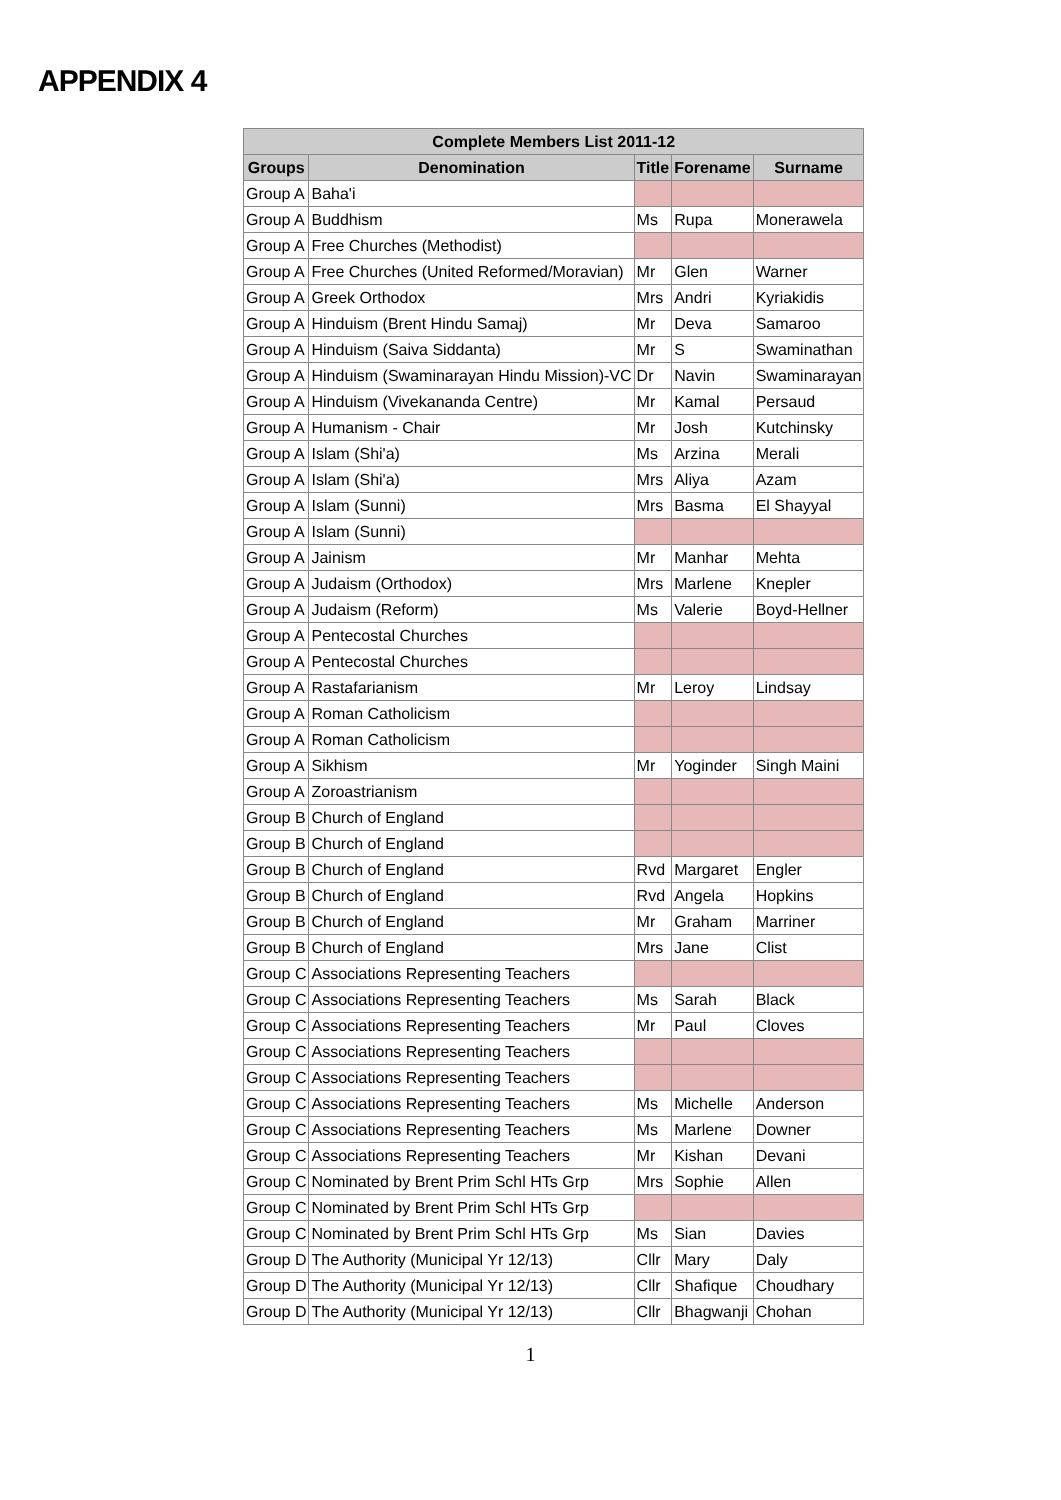APPENDIX 4
| Complete Members List 2011-12 | | | | |
| --- | --- | --- | --- | --- |
| Groups | Denomination | Title | Forename | Surname |
| Group A | Baha'i | | | |
| Group A | Buddhism | Ms | Rupa | Monerawela |
| Group A | Free Churches (Methodist) | | | |
| Group A | Free Churches (United Reformed/Moravian) | Mr | Glen | Warner |
| Group A | Greek Orthodox | Mrs | Andri | Kyriakidis |
| Group A | Hinduism (Brent Hindu Samaj) | Mr | Deva | Samaroo |
| Group A | Hinduism (Saiva Siddanta) | Mr | S | Swaminathan |
| Group A | Hinduism (Swaminarayan Hindu Mission)-VC | Dr | Navin | Swaminarayan |
| Group A | Hinduism (Vivekananda Centre) | Mr | Kamal | Persaud |
| Group A | Humanism - Chair | Mr | Josh | Kutchinsky |
| Group A | Islam (Shi'a) | Ms | Arzina | Merali |
| Group A | Islam (Shi'a) | Mrs | Aliya | Azam |
| Group A | Islam (Sunni) | Mrs | Basma | El Shayyal |
| Group A | Islam (Sunni) | | | |
| Group A | Jainism | Mr | Manhar | Mehta |
| Group A | Judaism (Orthodox) | Mrs | Marlene | Knepler |
| Group A | Judaism (Reform) | Ms | Valerie | Boyd-Hellner |
| Group A | Pentecostal Churches | | | |
| Group A | Pentecostal Churches | | | |
| Group A | Rastafarianism | Mr | Leroy | Lindsay |
| Group A | Roman Catholicism | | | |
| Group A | Roman Catholicism | | | |
| Group A | Sikhism | Mr | Yoginder | Singh Maini |
| Group A | Zoroastrianism | | | |
| Group B | Church of England | | | |
| Group B | Church of England | | | |
| Group B | Church of England | Rvd | Margaret | Engler |
| Group B | Church of England | Rvd | Angela | Hopkins |
| Group B | Church of England | Mr | Graham | Marriner |
| Group B | Church of England | Mrs | Jane | Clist |
| Group C | Associations Representing Teachers | | | |
| Group C | Associations Representing Teachers | Ms | Sarah | Black |
| Group C | Associations Representing Teachers | Mr | Paul | Cloves |
| Group C | Associations Representing Teachers | | | |
| Group C | Associations Representing Teachers | | | |
| Group C | Associations Representing Teachers | Ms | Michelle | Anderson |
| Group C | Associations Representing Teachers | Ms | Marlene | Downer |
| Group C | Associations Representing Teachers | Mr | Kishan | Devani |
| Group C | Nominated by Brent Prim Schl HTs Grp | Mrs | Sophie | Allen |
| Group C | Nominated by Brent Prim Schl HTs Grp | | | |
| Group C | Nominated by Brent Prim Schl HTs Grp | Ms | Sian | Davies |
| Group D | The Authority (Municipal Yr 12/13) | Cllr | Mary | Daly |
| Group D | The Authority (Municipal Yr 12/13) | Cllr | Shafique | Choudhary |
| Group D | The Authority (Municipal Yr 12/13) | Cllr | Bhagwanji | Chohan |
1